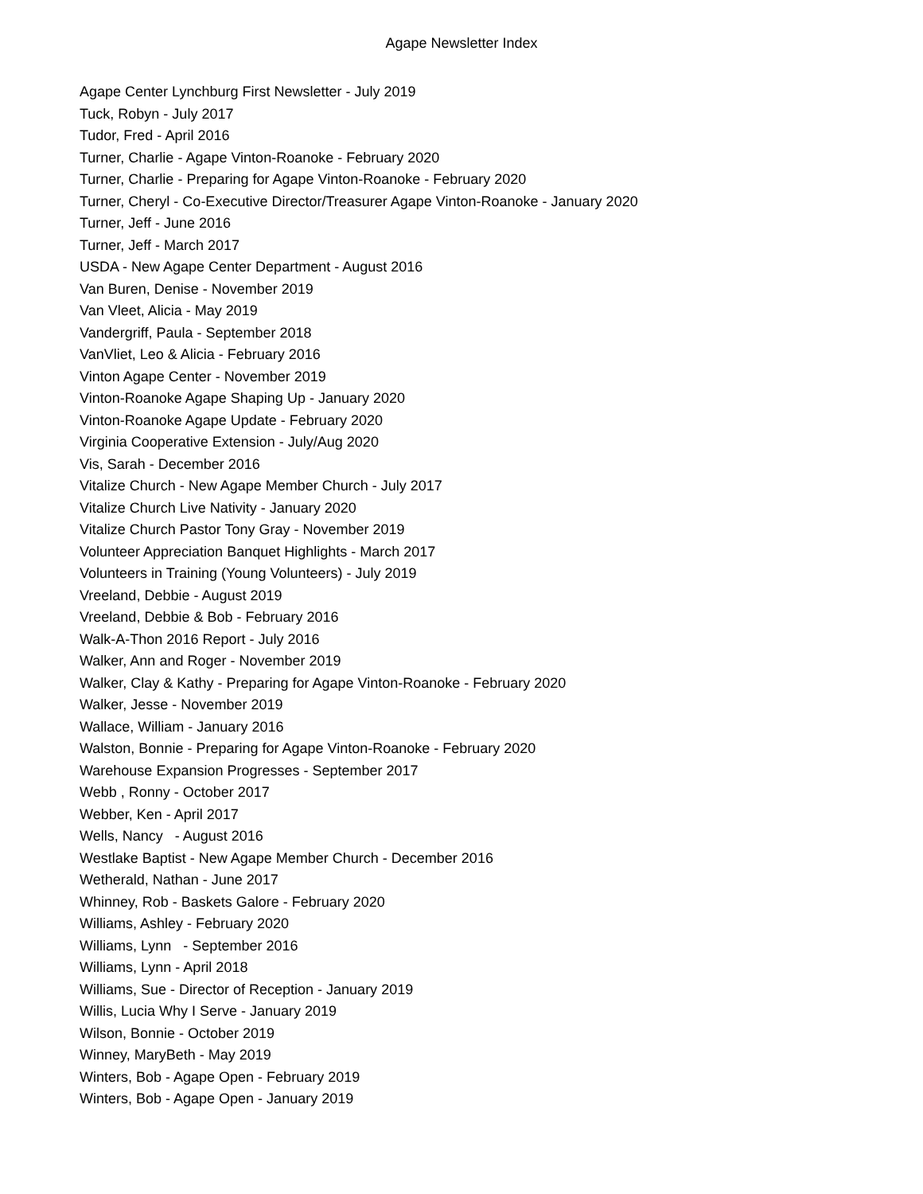Agape Newsletter Index
Agape Center Lynchburg First Newsletter - July 2019
Tuck, Robyn - July 2017
Tudor, Fred - April 2016
Turner, Charlie - Agape Vinton-Roanoke - February 2020
Turner, Charlie - Preparing for Agape Vinton-Roanoke - February 2020
Turner, Cheryl - Co-Executive Director/Treasurer Agape Vinton-Roanoke - January 2020
Turner, Jeff - June 2016
Turner, Jeff - March 2017
USDA - New Agape Center Department - August 2016
Van Buren, Denise - November 2019
Van Vleet, Alicia - May 2019
Vandergriff, Paula - September 2018
VanVliet, Leo & Alicia - February 2016
Vinton Agape Center - November 2019
Vinton-Roanoke Agape Shaping Up - January 2020
Vinton-Roanoke Agape Update - February 2020
Virginia Cooperative Extension - July/Aug 2020
Vis, Sarah - December 2016
Vitalize Church - New Agape Member Church - July 2017
Vitalize Church Live Nativity - January 2020
Vitalize Church Pastor Tony Gray - November 2019
Volunteer Appreciation Banquet Highlights - March 2017
Volunteers in Training (Young Volunteers) - July 2019
Vreeland, Debbie - August 2019
Vreeland, Debbie & Bob - February 2016
Walk-A-Thon 2016 Report - July 2016
Walker, Ann and Roger - November 2019
Walker, Clay & Kathy - Preparing for Agape Vinton-Roanoke - February 2020
Walker, Jesse - November 2019
Wallace, William - January 2016
Walston, Bonnie - Preparing for Agape Vinton-Roanoke - February 2020
Warehouse Expansion Progresses - September 2017
Webb , Ronny - October 2017
Webber, Ken - April 2017
Wells, Nancy - August 2016
Westlake Baptist - New Agape Member Church - December 2016
Wetherald, Nathan - June 2017
Whinney, Rob - Baskets Galore - February 2020
Williams, Ashley - February 2020
Williams, Lynn - September 2016
Williams, Lynn - April 2018
Williams, Sue - Director of Reception - January 2019
Willis, Lucia Why I Serve - January 2019
Wilson, Bonnie - October 2019
Winney, MaryBeth - May 2019
Winters, Bob - Agape Open - February 2019
Winters, Bob - Agape Open - January 2019